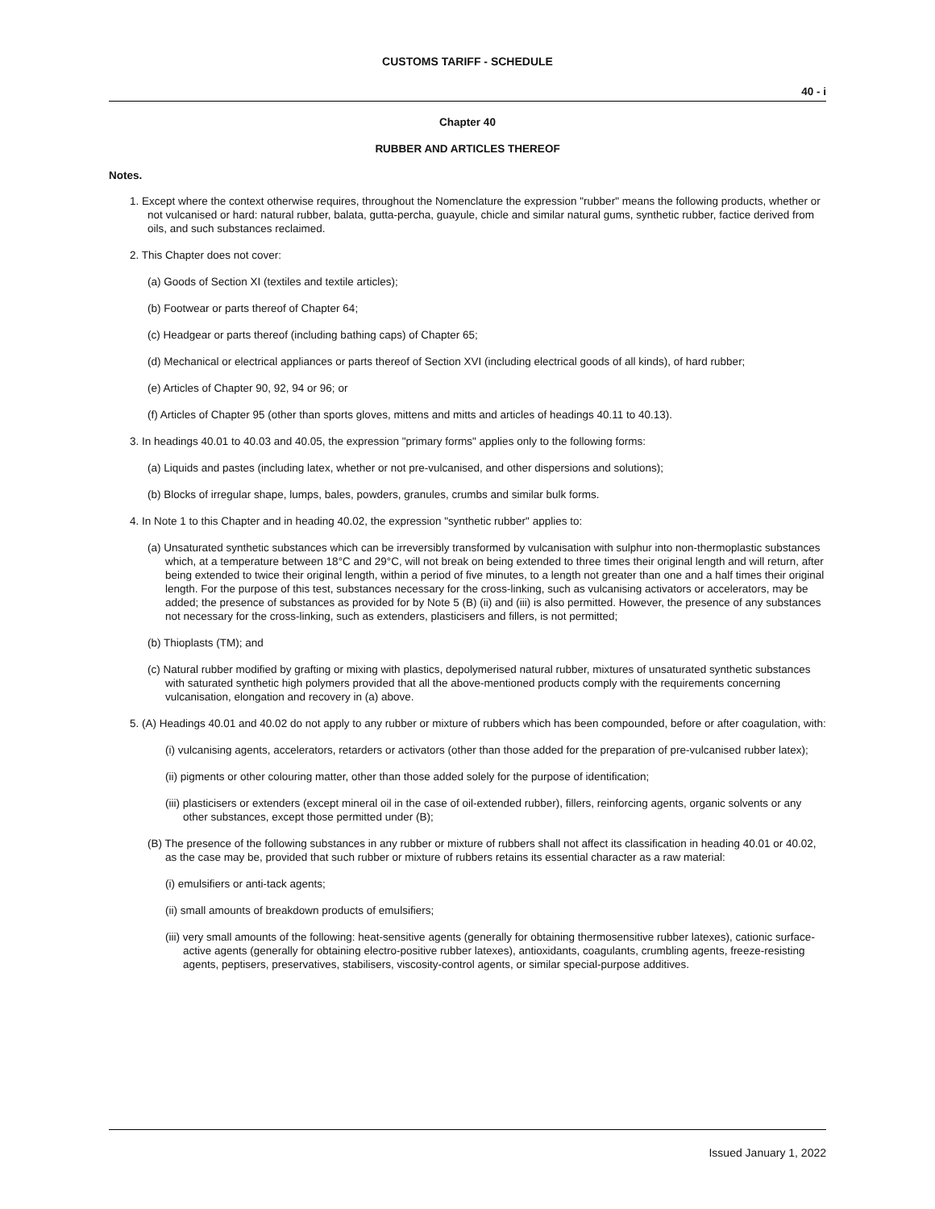CUSTOMS TARIFF - SCHEDULE
40 - i
Chapter 40
RUBBER AND ARTICLES THEREOF
Notes.
1. Except where the context otherwise requires, throughout the Nomenclature the expression "rubber" means the following products, whether or not vulcanised or hard: natural rubber, balata, gutta-percha, guayule, chicle and similar natural gums, synthetic rubber, factice derived from oils, and such substances reclaimed.
2. This Chapter does not cover:
(a) Goods of Section XI (textiles and textile articles);
(b) Footwear or parts thereof of Chapter 64;
(c) Headgear or parts thereof (including bathing caps) of Chapter 65;
(d) Mechanical or electrical appliances or parts thereof of Section XVI (including electrical goods of all kinds), of hard rubber;
(e) Articles of Chapter 90, 92, 94 or 96; or
(f) Articles of Chapter 95 (other than sports gloves, mittens and mitts and articles of headings 40.11 to 40.13).
3. In headings 40.01 to 40.03 and 40.05, the expression "primary forms" applies only to the following forms:
(a) Liquids and pastes (including latex, whether or not pre-vulcanised, and other dispersions and solutions);
(b) Blocks of irregular shape, lumps, bales, powders, granules, crumbs and similar bulk forms.
4. In Note 1 to this Chapter and in heading 40.02, the expression "synthetic rubber" applies to:
(a) Unsaturated synthetic substances which can be irreversibly transformed by vulcanisation with sulphur into non-thermoplastic substances which, at a temperature between 18°C and 29°C, will not break on being extended to three times their original length and will return, after being extended to twice their original length, within a period of five minutes, to a length not greater than one and a half times their original length. For the purpose of this test, substances necessary for the cross-linking, such as vulcanising activators or accelerators, may be added; the presence of substances as provided for by Note 5 (B) (ii) and (iii) is also permitted. However, the presence of any substances not necessary for the cross-linking, such as extenders, plasticisers and fillers, is not permitted;
(b) Thioplasts (TM); and
(c) Natural rubber modified by grafting or mixing with plastics, depolymerised natural rubber, mixtures of unsaturated synthetic substances with saturated synthetic high polymers provided that all the above-mentioned products comply with the requirements concerning vulcanisation, elongation and recovery in (a) above.
5. (A) Headings 40.01 and 40.02 do not apply to any rubber or mixture of rubbers which has been compounded, before or after coagulation, with:
(i) vulcanising agents, accelerators, retarders or activators (other than those added for the preparation of pre-vulcanised rubber latex);
(ii) pigments or other colouring matter, other than those added solely for the purpose of identification;
(iii) plasticisers or extenders (except mineral oil in the case of oil-extended rubber), fillers, reinforcing agents, organic solvents or any other substances, except those permitted under (B);
(B) The presence of the following substances in any rubber or mixture of rubbers shall not affect its classification in heading 40.01 or 40.02, as the case may be, provided that such rubber or mixture of rubbers retains its essential character as a raw material:
(i) emulsifiers or anti-tack agents;
(ii) small amounts of breakdown products of emulsifiers;
(iii) very small amounts of the following: heat-sensitive agents (generally for obtaining thermosensitive rubber latexes), cationic surface-active agents (generally for obtaining electro-positive rubber latexes), antioxidants, coagulants, crumbling agents, freeze-resisting agents, peptisers, preservatives, stabilisers, viscosity-control agents, or similar special-purpose additives.
Issued January 1, 2022